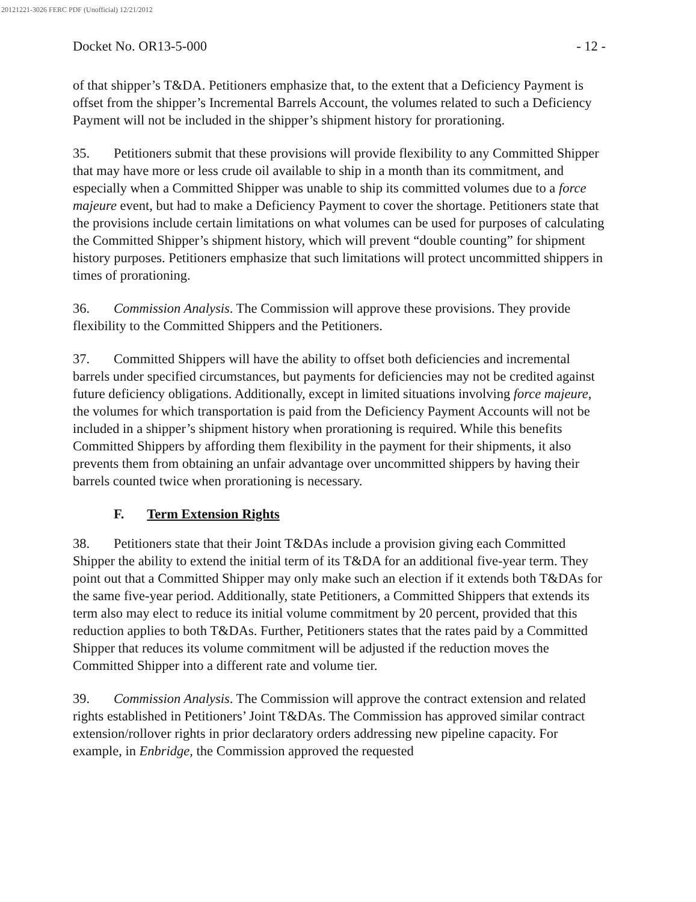20121221-3026 FERC PDF (Unofficial) 12/21/2012
Docket No. OR13-5-000 - 12 -
of that shipper’s T&DA. Petitioners emphasize that, to the extent that a Deficiency Payment is offset from the shipper’s Incremental Barrels Account, the volumes related to such a Deficiency Payment will not be included in the shipper’s shipment history for prorationing.
35. Petitioners submit that these provisions will provide flexibility to any Committed Shipper that may have more or less crude oil available to ship in a month than its commitment, and especially when a Committed Shipper was unable to ship its committed volumes due to a force majeure event, but had to make a Deficiency Payment to cover the shortage. Petitioners state that the provisions include certain limitations on what volumes can be used for purposes of calculating the Committed Shipper’s shipment history, which will prevent “double counting” for shipment history purposes. Petitioners emphasize that such limitations will protect uncommitted shippers in times of prorationing.
36. Commission Analysis. The Commission will approve these provisions. They provide flexibility to the Committed Shippers and the Petitioners.
37. Committed Shippers will have the ability to offset both deficiencies and incremental barrels under specified circumstances, but payments for deficiencies may not be credited against future deficiency obligations. Additionally, except in limited situations involving force majeure, the volumes for which transportation is paid from the Deficiency Payment Accounts will not be included in a shipper’s shipment history when prorationing is required. While this benefits Committed Shippers by affording them flexibility in the payment for their shipments, it also prevents them from obtaining an unfair advantage over uncommitted shippers by having their barrels counted twice when prorationing is necessary.
F. Term Extension Rights
38. Petitioners state that their Joint T&DAs include a provision giving each Committed Shipper the ability to extend the initial term of its T&DA for an additional five-year term. They point out that a Committed Shipper may only make such an election if it extends both T&DAs for the same five-year period. Additionally, state Petitioners, a Committed Shippers that extends its term also may elect to reduce its initial volume commitment by 20 percent, provided that this reduction applies to both T&DAs. Further, Petitioners states that the rates paid by a Committed Shipper that reduces its volume commitment will be adjusted if the reduction moves the Committed Shipper into a different rate and volume tier.
39. Commission Analysis. The Commission will approve the contract extension and related rights established in Petitioners’ Joint T&DAs. The Commission has approved similar contract extension/rollover rights in prior declaratory orders addressing new pipeline capacity. For example, in Enbridge, the Commission approved the requested